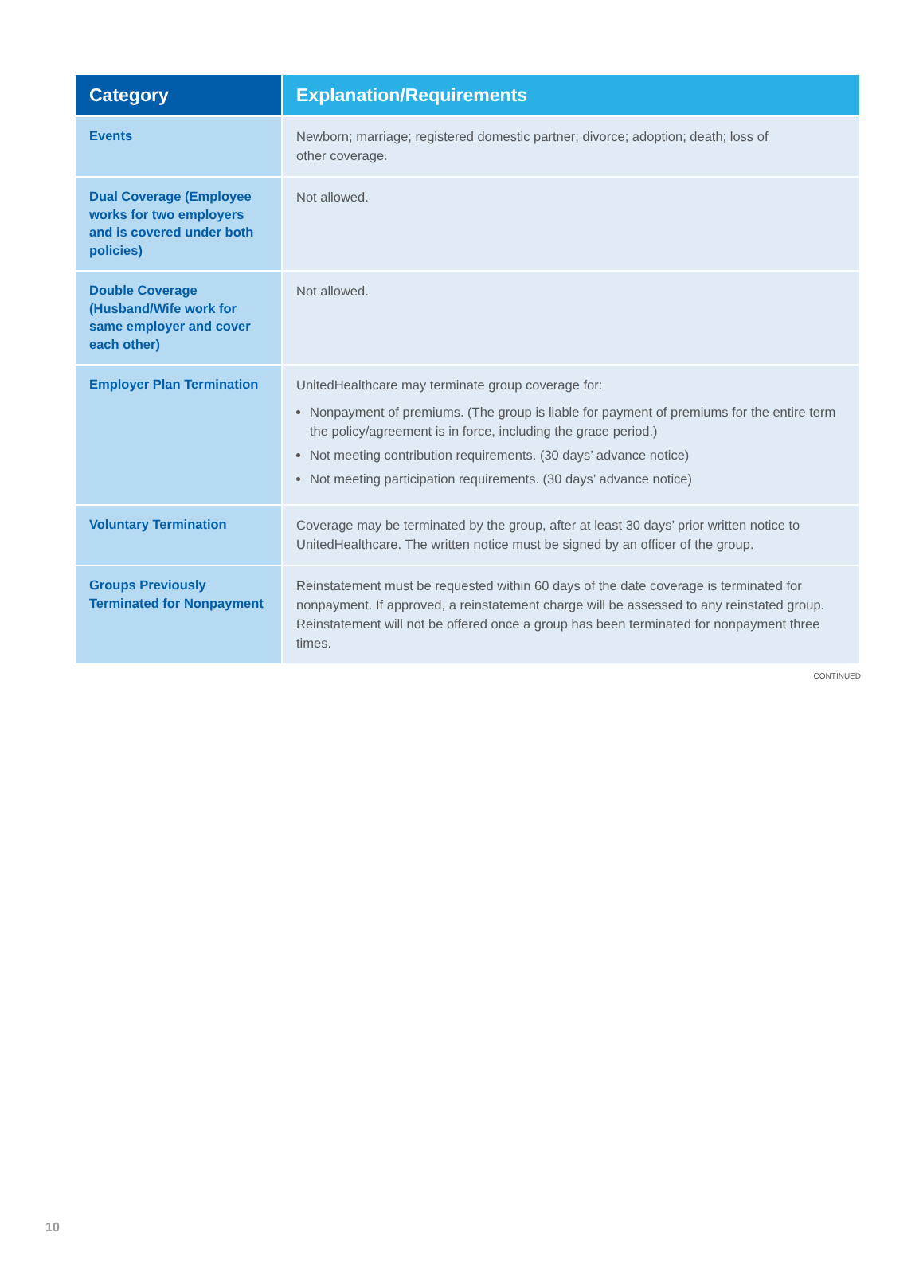| Category | Explanation/Requirements |
| --- | --- |
| Events | Newborn; marriage; registered domestic partner; divorce; adoption; death; loss of other coverage. |
| Dual Coverage (Employee works for two employers and is covered under both policies) | Not allowed. |
| Double Coverage (Husband/Wife work for same employer and cover each other) | Not allowed. |
| Employer Plan Termination | UnitedHealthcare may terminate group coverage for: Nonpayment of premiums. (The group is liable for payment of premiums for the entire term the policy/agreement is in force, including the grace period.) Not meeting contribution requirements. (30 days’ advance notice) Not meeting participation requirements. (30 days’ advance notice) |
| Voluntary Termination | Coverage may be terminated by the group, after at least 30 days’ prior written notice to UnitedHealthcare. The written notice must be signed by an officer of the group. |
| Groups Previously Terminated for Nonpayment | Reinstatement must be requested within 60 days of the date coverage is terminated for nonpayment. If approved, a reinstatement charge will be assessed to any reinstated group. Reinstatement will not be offered once a group has been terminated for nonpayment three times. |
CONTINUED
10